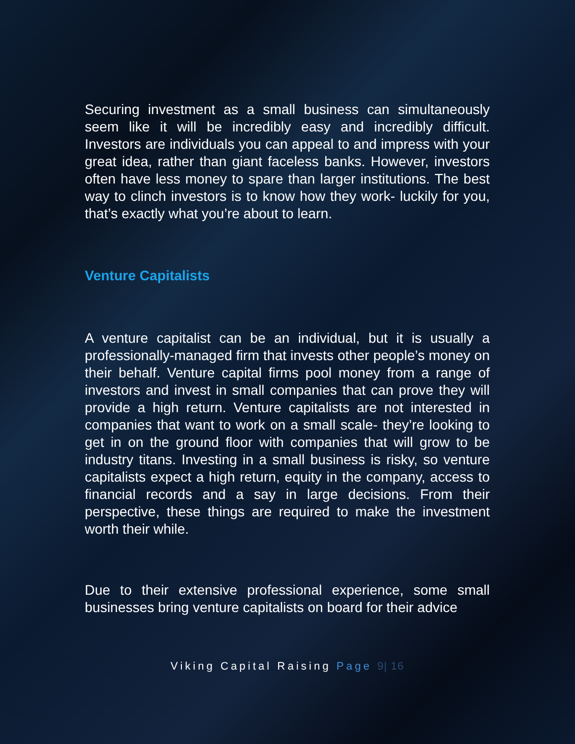Securing investment as a small business can simultaneously seem like it will be incredibly easy and incredibly difficult. Investors are individuals you can appeal to and impress with your great idea, rather than giant faceless banks. However, investors often have less money to spare than larger institutions. The best way to clinch investors is to know how they work- luckily for you, that’s exactly what you’re about to learn.
Venture Capitalists
A venture capitalist can be an individual, but it is usually a professionally-managed firm that invests other people’s money on their behalf. Venture capital firms pool money from a range of investors and invest in small companies that can prove they will provide a high return. Venture capitalists are not interested in companies that want to work on a small scale- they’re looking to get in on the ground floor with companies that will grow to be industry titans. Investing in a small business is risky, so venture capitalists expect a high return, equity in the company, access to financial records and a say in large decisions. From their perspective, these things are required to make the investment worth their while.
Due to their extensive professional experience, some small businesses bring venture capitalists on board for their advice
Viking Capital Raising Page 9| 16